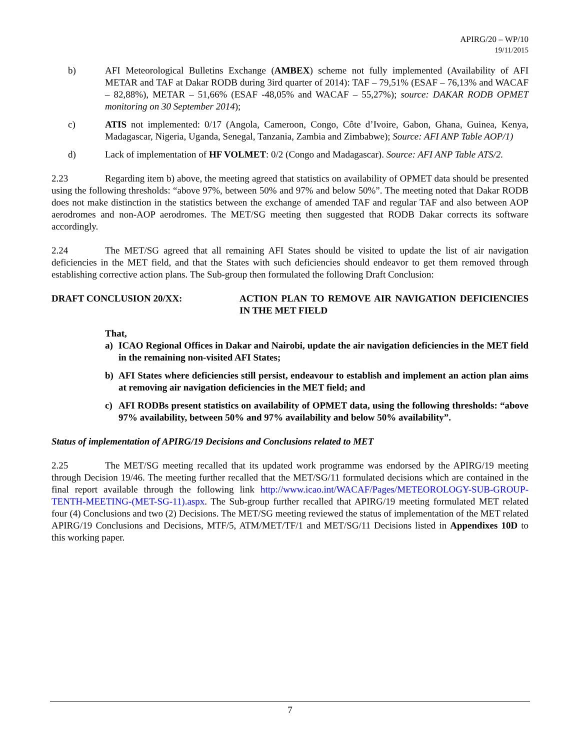APIRG/20 – WP/10
19/11/2015
b) AFI Meteorological Bulletins Exchange (AMBEX) scheme not fully implemented (Availability of AFI METAR and TAF at Dakar RODB during 3ird quarter of 2014): TAF – 79,51% (ESAF – 76,13% and WACAF – 82,88%), METAR – 51,66% (ESAF -48,05% and WACAF – 55,27%); source: DAKAR RODB OPMET monitoring on 30 September 2014);
c) ATIS not implemented: 0/17 (Angola, Cameroon, Congo, Côte d’Ivoire, Gabon, Ghana, Guinea, Kenya, Madagascar, Nigeria, Uganda, Senegal, Tanzania, Zambia and Zimbabwe); Source: AFI ANP Table AOP/1)
d) Lack of implementation of HF VOLMET: 0/2 (Congo and Madagascar). Source: AFI ANP Table ATS/2.
2.23 Regarding item b) above, the meeting agreed that statistics on availability of OPMET data should be presented using the following thresholds: “above 97%, between 50% and 97% and below 50%”. The meeting noted that Dakar RODB does not make distinction in the statistics between the exchange of amended TAF and regular TAF and also between AOP aerodromes and non-AOP aerodromes. The MET/SG meeting then suggested that RODB Dakar corrects its software accordingly.
2.24 The MET/SG agreed that all remaining AFI States should be visited to update the list of air navigation deficiencies in the MET field, and that the States with such deficiencies should endeavor to get them removed through establishing corrective action plans. The Sub-group then formulated the following Draft Conclusion:
DRAFT CONCLUSION 20/XX: ACTION PLAN TO REMOVE AIR NAVIGATION DEFICIENCIES IN THE MET FIELD
That,
a) ICAO Regional Offices in Dakar and Nairobi, update the air navigation deficiencies in the MET field in the remaining non-visited AFI States;
b) AFI States where deficiencies still persist, endeavour to establish and implement an action plan aims at removing air navigation deficiencies in the MET field; and
c) AFI RODBs present statistics on availability of OPMET data, using the following thresholds: “above 97% availability, between 50% and 97% availability and below 50% availability”.
Status of implementation of APIRG/19 Decisions and Conclusions related to MET
2.25 The MET/SG meeting recalled that its updated work programme was endorsed by the APIRG/19 meeting through Decision 19/46. The meeting further recalled that the MET/SG/11 formulated decisions which are contained in the final report available through the following link http://www.icao.int/WACAF/Pages/METEOROLOGY-SUB-GROUP-TENTH-MEETING-(MET-SG-11).aspx. The Sub-group further recalled that APIRG/19 meeting formulated MET related four (4) Conclusions and two (2) Decisions. The MET/SG meeting reviewed the status of implementation of the MET related APIRG/19 Conclusions and Decisions, MTF/5, ATM/MET/TF/1 and MET/SG/11 Decisions listed in Appendixes 10D to this working paper.
7